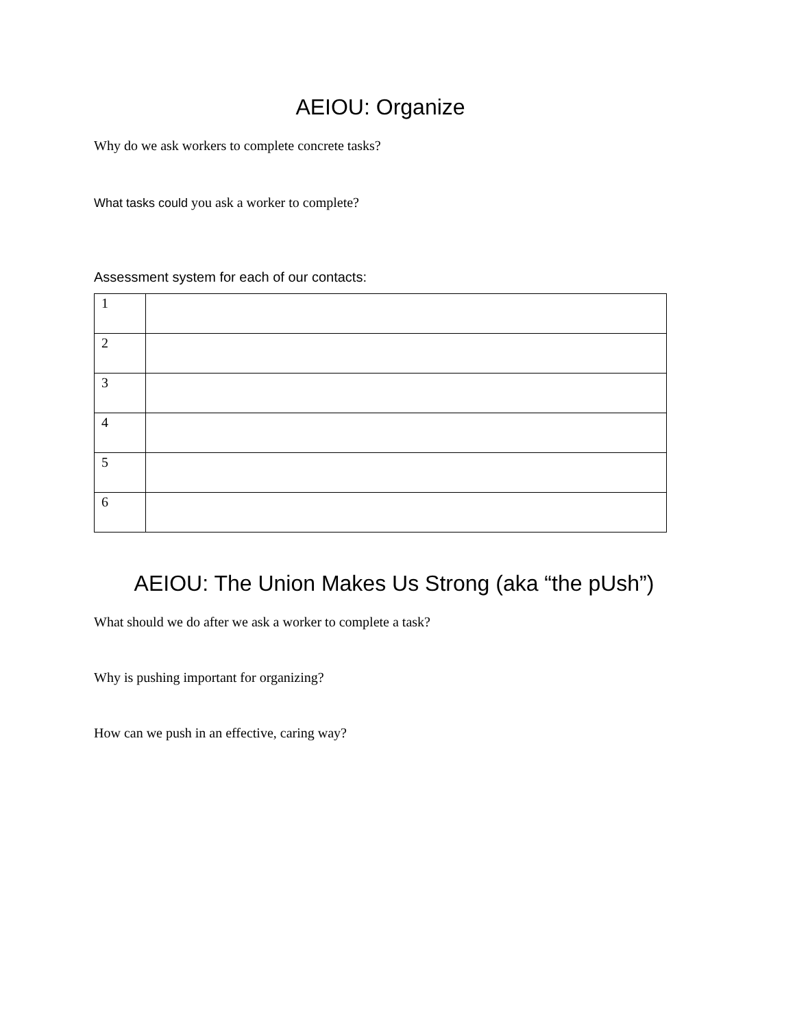AEIOU: Organize
Why do we ask workers to complete concrete tasks?
What tasks could you ask a worker to complete?
Assessment system for each of our contacts:
| 1 | |
| 2 | |
| 3 | |
| 4 | |
| 5 | |
| 6 | |
AEIOU: The Union Makes Us Strong (aka “the pUsh”)
What should we do after we ask a worker to complete a task?
Why is pushing important for organizing?
How can we push in an effective, caring way?